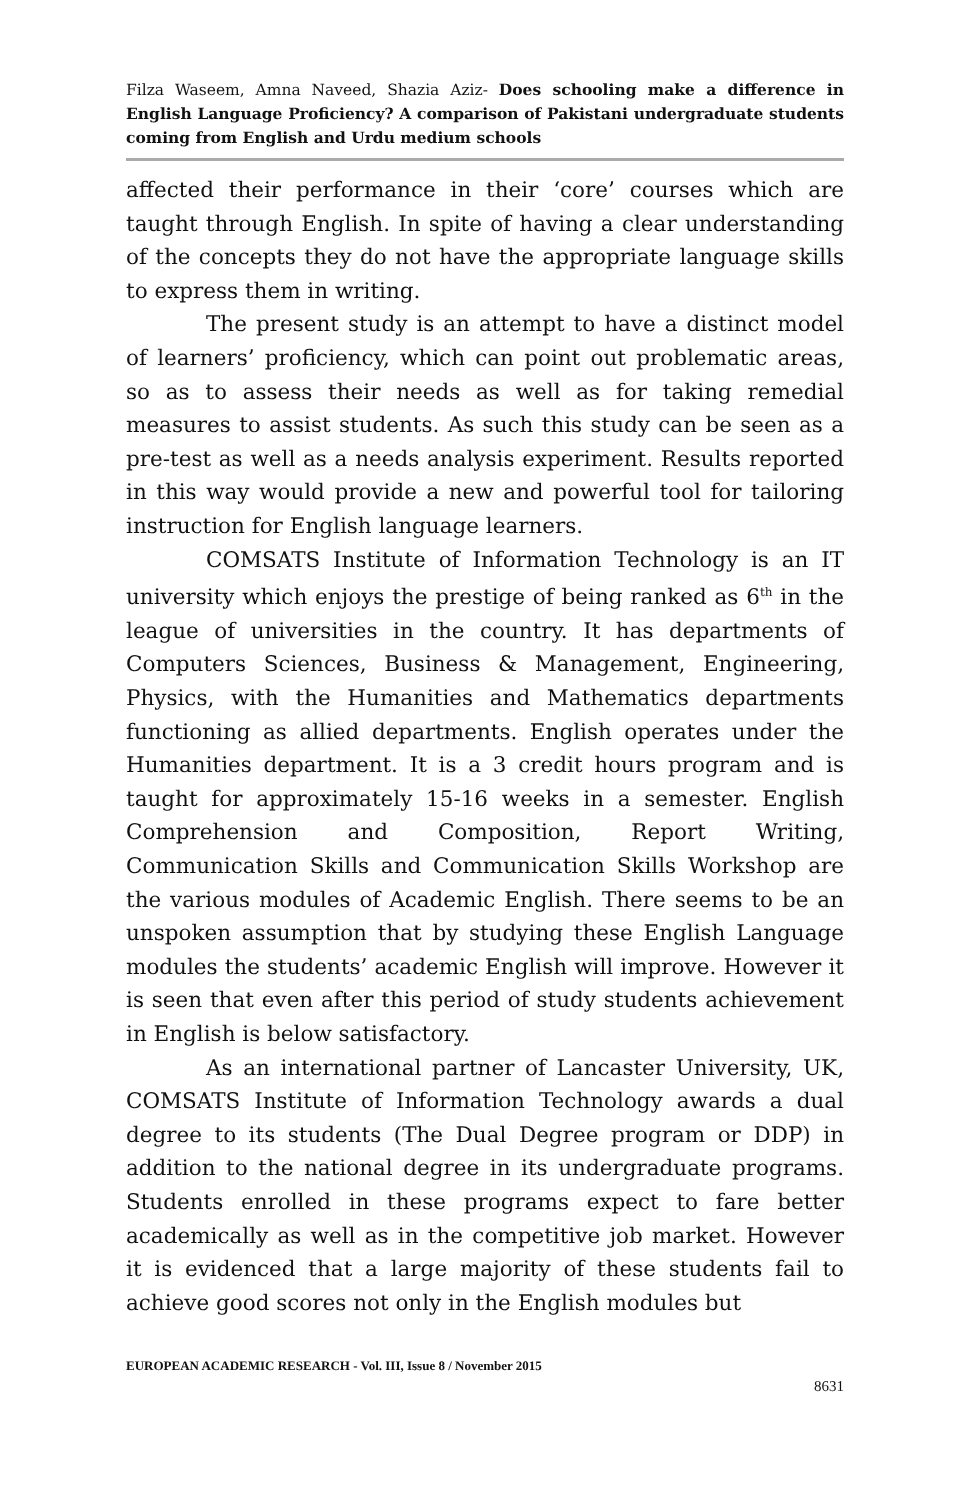Filza Waseem, Amna Naveed, Shazia Aziz- Does schooling make a difference in English Language Proficiency? A comparison of Pakistani undergraduate students coming from English and Urdu medium schools
affected their performance in their ‘core’ courses which are taught through English. In spite of having a clear understanding of the concepts they do not have the appropriate language skills to express them in writing.
The present study is an attempt to have a distinct model of learners’ proficiency, which can point out problematic areas, so as to assess their needs as well as for taking remedial measures to assist students. As such this study can be seen as a pre-test as well as a needs analysis experiment. Results reported in this way would provide a new and powerful tool for tailoring instruction for English language learners.
COMSATS Institute of Information Technology is an IT university which enjoys the prestige of being ranked as 6<sup>th</sup> in the league of universities in the country. It has departments of Computers Sciences, Business & Management, Engineering, Physics, with the Humanities and Mathematics departments functioning as allied departments. English operates under the Humanities department. It is a 3 credit hours program and is taught for approximately 15-16 weeks in a semester. English Comprehension and Composition, Report Writing, Communication Skills and Communication Skills Workshop are the various modules of Academic English. There seems to be an unspoken assumption that by studying these English Language modules the students’ academic English will improve. However it is seen that even after this period of study students achievement in English is below satisfactory.
As an international partner of Lancaster University, UK, COMSATS Institute of Information Technology awards a dual degree to its students (The Dual Degree program or DDP) in addition to the national degree in its undergraduate programs. Students enrolled in these programs expect to fare better academically as well as in the competitive job market. However it is evidenced that a large majority of these students fail to achieve good scores not only in the English modules but
EUROPEAN ACADEMIC RESEARCH - Vol. III, Issue 8 / November 2015
8631